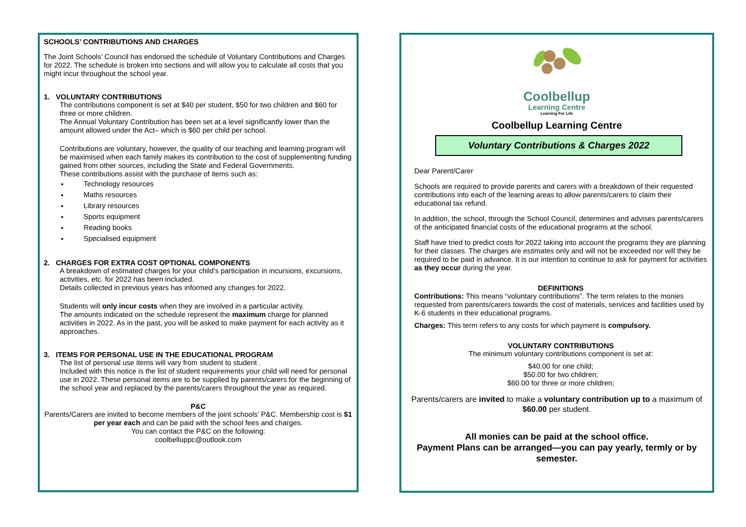SCHOOLS’ CONTRIBUTIONS AND CHARGES
The Joint Schools’ Council has endorsed the schedule of Voluntary Contributions and Charges for 2022. The schedule is broken into sections and will allow you to calculate all costs that you might incur throughout the school year.
1. VOLUNTARY CONTRIBUTIONS
The contributions component is set at $40 per student, $50 for two children and $60 for three or more children.
The Annual Voluntary Contribution has been set at a level significantly lower than the amount allowed under the Act– which is $60 per child per school.
Contributions are voluntary, however, the quality of our teaching and learning program will be maximised when each family makes its contribution to the cost of supplementing funding gained from other sources, including the State and Federal Governments.
These contributions assist with the purchase of items such as:
Technology resources
Maths resources
Library resources
Sports equipment
Reading books
Specialised equipment
2. CHARGES FOR EXTRA COST OPTIONAL COMPONENTS
A breakdown of estimated charges for your child’s participation in incursions, excursions, activities, etc. for 2022 has been included.
Details collected in previous years has informed any changes for 2022.
Students will only incur costs when they are involved in a particular activity.
The amounts indicated on the schedule represent the maximum charge for planned activities in 2022. As in the past, you will be asked to make payment for each activity as it approaches.
3. ITEMS FOR PERSONAL USE IN THE EDUCATIONAL PROGRAM
The list of personal use items will vary from student to student .
Included with this notice is the list of student requirements your child will need for personal use in 2022. These personal items are to be supplied by parents/carers for the beginning of the school year and replaced by the parents/carers throughout the year as required.
P&C
Parents/Carers are invited to become members of the joint schools’ P&C. Membership cost is $1 per year each and can be paid with the school fees and charges.
You can contact the P&C on the following:
coolbelluppc@outlook.com
Coolbellup
Learning Centre
Learning For Life
Coolbellup Learning Centre
Voluntary Contributions & Charges 2022
Dear Parent/Carer
Schools are required to provide parents and carers with a breakdown of their requested contributions into each of the learning areas to allow parents/carers to claim their educational tax refund.
In addition, the school, through the School Council, determines and advises parents/carers of the anticipated financial costs of the educational programs at the school.
Staff have tried to predict costs for 2022 taking into account the programs they are planning for their classes. The charges are estimates only and will not be exceeded nor will they be required to be paid in advance. It is our intention to continue to ask for payment for activities as they occur during the year.
DEFINITIONS
Contributions: This means “voluntary contributions”. The term relates to the monies requested from parents/carers towards the cost of materials, services and facilities used by K-6 students in their educational programs.
Charges: This term refers to any costs for which payment is compulsory.
VOLUNTARY CONTRIBUTIONS
The minimum voluntary contributions component is set at:
$40.00 for one child;
$50.00 for two children;
$60.00 for three or more children;
Parents/carers are invited to make a voluntary contribution up to a maximum of $60.00 per student.
All monies can be paid at the school office.
Payment Plans can be arranged—you can pay yearly, termly or by semester.